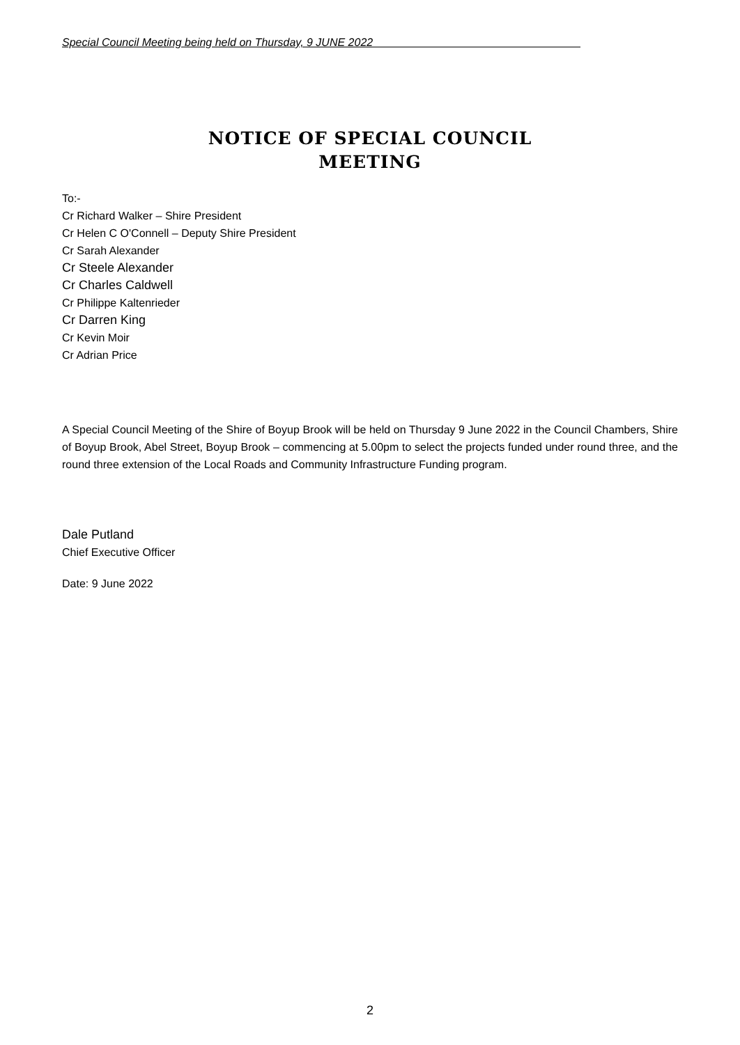Special Council Meeting being held on Thursday, 9 JUNE 2022
NOTICE OF SPECIAL COUNCIL
MEETING
To:-
Cr Richard Walker – Shire President
Cr Helen C O'Connell – Deputy Shire President
Cr Sarah Alexander
Cr Steele Alexander
Cr Charles Caldwell
Cr Philippe Kaltenrieder
Cr Darren King
Cr Kevin Moir
Cr Adrian Price
A Special Council Meeting of the Shire of Boyup Brook will be held on Thursday 9 June 2022 in the Council Chambers, Shire of Boyup Brook, Abel Street, Boyup Brook – commencing at 5.00pm to select the projects funded under round three, and the round three extension of the Local Roads and Community Infrastructure Funding program.
Dale Putland
Chief Executive Officer
Date: 9 June 2022
2